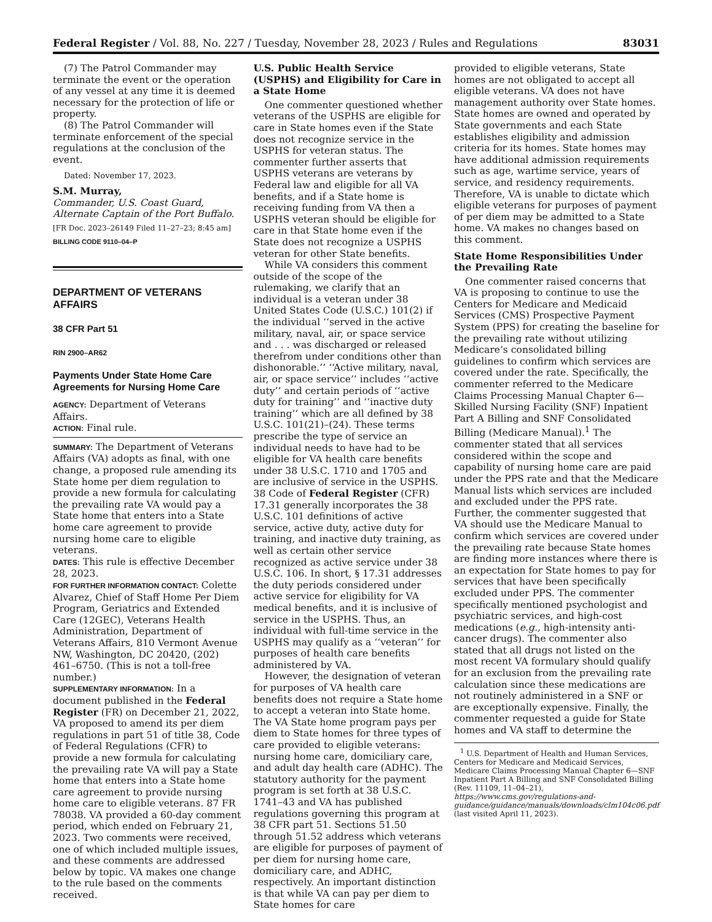Federal Register / Vol. 88, No. 227 / Tuesday, November 28, 2023 / Rules and Regulations 83031
(7) The Patrol Commander may terminate the event or the operation of any vessel at any time it is deemed necessary for the protection of life or property.
(8) The Patrol Commander will terminate enforcement of the special regulations at the conclusion of the event.
Dated: November 17, 2023.
S.M. Murray,
Commander, U.S. Coast Guard, Alternate Captain of the Port Buffalo.
[FR Doc. 2023–26149 Filed 11–27–23; 8:45 am]
BILLING CODE 9110–04–P
DEPARTMENT OF VETERANS AFFAIRS
38 CFR Part 51
RIN 2900–AR62
Payments Under State Home Care Agreements for Nursing Home Care
AGENCY: Department of Veterans Affairs.
ACTION: Final rule.
SUMMARY: The Department of Veterans Affairs (VA) adopts as final, with one change, a proposed rule amending its State home per diem regulation to provide a new formula for calculating the prevailing rate VA would pay a State home that enters into a State home care agreement to provide nursing home care to eligible veterans.
DATES: This rule is effective December 28, 2023.
FOR FURTHER INFORMATION CONTACT: Colette Alvarez, Chief of Staff Home Per Diem Program, Geriatrics and Extended Care (12GEC), Veterans Health Administration, Department of Veterans Affairs, 810 Vermont Avenue NW, Washington, DC 20420, (202) 461–6750. (This is not a toll-free number.)
SUPPLEMENTARY INFORMATION: In a document published in the Federal Register (FR) on December 21, 2022, VA proposed to amend its per diem regulations in part 51 of title 38, Code of Federal Regulations (CFR) to provide a new formula for calculating the prevailing rate VA will pay a State home that enters into a State home care agreement to provide nursing home care to eligible veterans. 87 FR 78038. VA provided a 60-day comment period, which ended on February 21, 2023. Two comments were received, one of which included multiple issues, and these comments are addressed below by topic. VA makes one change to the rule based on the comments received.
U.S. Public Health Service (USPHS) and Eligibility for Care in a State Home
One commenter questioned whether veterans of the USPHS are eligible for care in State homes even if the State does not recognize service in the USPHS for veteran status. The commenter further asserts that USPHS veterans are veterans by Federal law and eligible for all VA benefits, and if a State home is receiving funding from VA then a USPHS veteran should be eligible for care in that State home even if the State does not recognize a USPHS veteran for other State benefits.
While VA considers this comment outside of the scope of the rulemaking, we clarify that an individual is a veteran under 38 United States Code (U.S.C.) 101(2) if the individual ‘‘served in the active military, naval, air, or space service and . . . was discharged or released therefrom under conditions other than dishonorable.’’ ‘‘Active military, naval, air, or space service’’ includes ‘‘active duty’’ and certain periods of ‘‘active duty for training’’ and ‘‘inactive duty training’’ which are all defined by 38 U.S.C. 101(21)–(24). These terms prescribe the type of service an individual needs to have had to be eligible for VA health care benefits under 38 U.S.C. 1710 and 1705 and are inclusive of service in the USPHS. 38 Code of Federal Register (CFR) 17.31 generally incorporates the 38 U.S.C. 101 definitions of active service, active duty, active duty for training, and inactive duty training, as well as certain other service recognized as active service under 38 U.S.C. 106. In short, § 17.31 addresses the duty periods considered under active service for eligibility for VA medical benefits, and it is inclusive of service in the USPHS. Thus, an individual with full-time service in the USPHS may qualify as a ‘‘veteran’’ for purposes of health care benefits administered by VA.
However, the designation of veteran for purposes of VA health care benefits does not require a State home to accept a veteran into State home. The VA State home program pays per diem to State homes for three types of care provided to eligible veterans: nursing home care, domiciliary care, and adult day health care (ADHC). The statutory authority for the payment program is set forth at 38 U.S.C. 1741–43 and VA has published regulations governing this program at 38 CFR part 51. Sections 51.50 through 51.52 address which veterans are eligible for purposes of payment of per diem for nursing home care, domiciliary care, and ADHC, respectively. An important distinction is that while VA can pay per diem to State homes for care
provided to eligible veterans, State homes are not obligated to accept all eligible veterans. VA does not have management authority over State homes. State homes are owned and operated by State governments and each State establishes eligibility and admission criteria for its homes. State homes may have additional admission requirements such as age, wartime service, years of service, and residency requirements. Therefore, VA is unable to dictate which eligible veterans for purposes of payment of per diem may be admitted to a State home. VA makes no changes based on this comment.
State Home Responsibilities Under the Prevailing Rate
One commenter raised concerns that VA is proposing to continue to use the Centers for Medicare and Medicaid Services (CMS) Prospective Payment System (PPS) for creating the baseline for the prevailing rate without utilizing Medicare’s consolidated billing guidelines to confirm which services are covered under the rate. Specifically, the commenter referred to the Medicare Claims Processing Manual Chapter 6—Skilled Nursing Facility (SNF) Inpatient Part A Billing and SNF Consolidated Billing (Medicare Manual).<sup>1</sup> The commenter stated that all services considered within the scope and capability of nursing home care are paid under the PPS rate and that the Medicare Manual lists which services are included and excluded under the PPS rate. Further, the commenter suggested that VA should use the Medicare Manual to confirm which services are covered under the prevailing rate because State homes are finding more instances where there is an expectation for State homes to pay for services that have been specifically excluded under PPS. The commenter specifically mentioned psychologist and psychiatric services, and high-cost medications (e.g., high-intensity anti-cancer drugs). The commenter also stated that all drugs not listed on the most recent VA formulary should qualify for an exclusion from the prevailing rate calculation since these medications are not routinely administered in a SNF or are exceptionally expensive. Finally, the commenter requested a guide for State homes and VA staff to determine the
<sup>1</sup> U.S. Department of Health and Human Services, Centers for Medicare and Medicaid Services, Medicare Claims Processing Manual Chapter 6—SNF Inpatient Part A Billing and SNF Consolidated Billing (Rev. 11109, 11–04–21), https://www.cms.gov/regulations-and-guidance/guidance/manuals/downloads/clm104c06.pdf (last visited April 11, 2023).